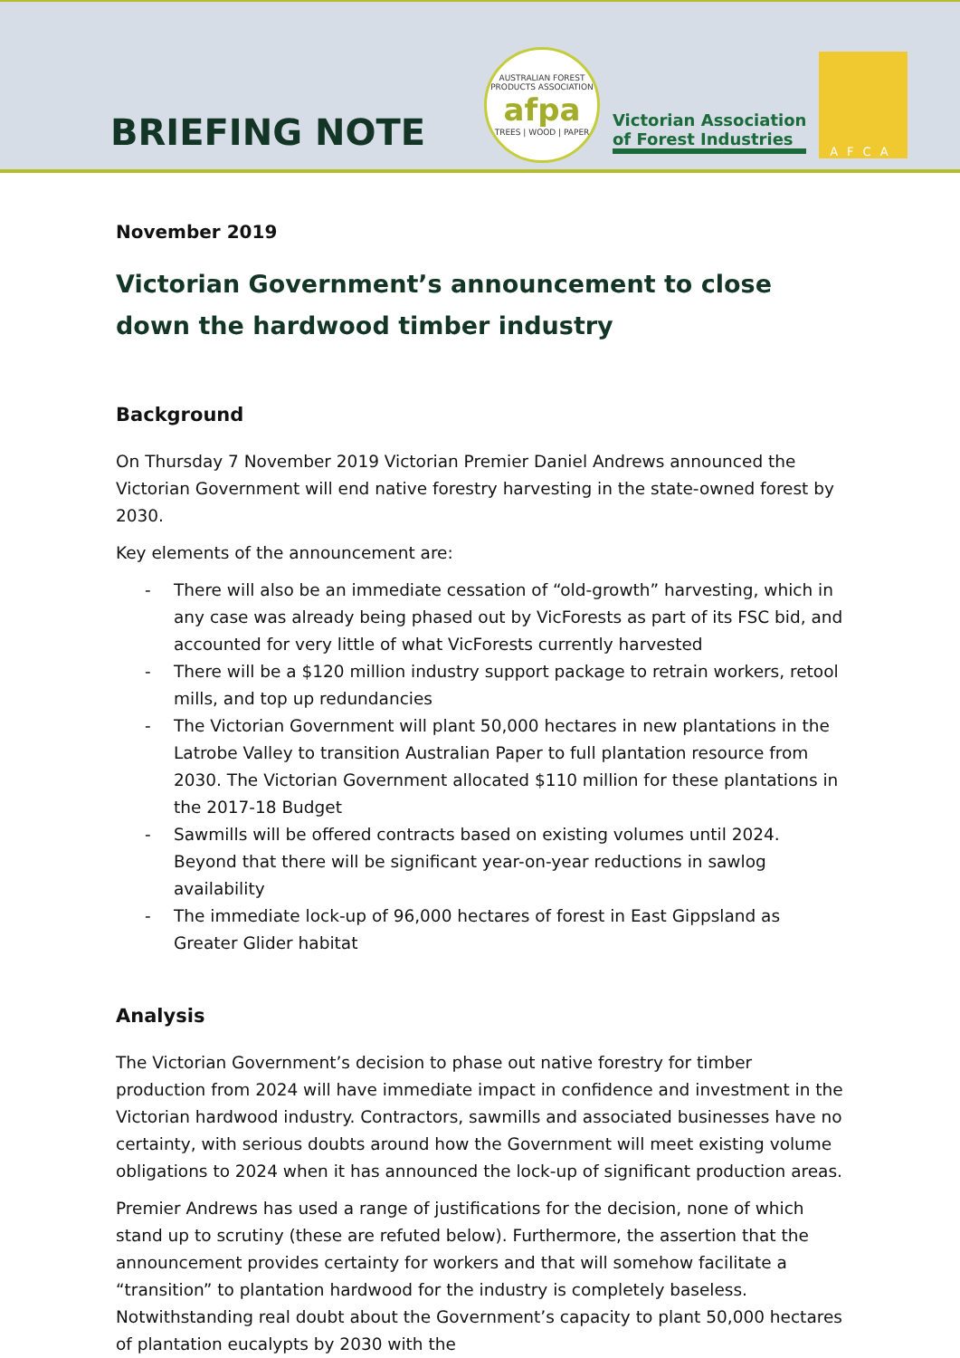BRIEFING NOTE
AUSTRALIAN FOREST PRODUCTS ASSOCIATION
afpa
TREES | WOOD | PAPER
Victorian Association
of Forest Industries
AFCA
November 2019
Victorian Government’s announcement to close down the hardwood timber industry
Background
On Thursday 7 November 2019 Victorian Premier Daniel Andrews announced the Victorian Government will end native forestry harvesting in the state-owned forest by 2030.
Key elements of the announcement are:
- There will also be an immediate cessation of “old-growth” harvesting, which in any case was already being phased out by VicForests as part of its FSC bid, and accounted for very little of what VicForests currently harvested
- There will be a $120 million industry support package to retrain workers, retool mills, and top up redundancies
- The Victorian Government will plant 50,000 hectares in new plantations in the Latrobe Valley to transition Australian Paper to full plantation resource from 2030. The Victorian Government allocated $110 million for these plantations in the 2017-18 Budget
- Sawmills will be offered contracts based on existing volumes until 2024. Beyond that there will be significant year-on-year reductions in sawlog availability
- The immediate lock-up of 96,000 hectares of forest in East Gippsland as Greater Glider habitat
Analysis
The Victorian Government’s decision to phase out native forestry for timber production from 2024 will have immediate impact in confidence and investment in the Victorian hardwood industry. Contractors, sawmills and associated businesses have no certainty, with serious doubts around how the Government will meet existing volume obligations to 2024 when it has announced the lock-up of significant production areas.
Premier Andrews has used a range of justifications for the decision, none of which stand up to scrutiny (these are refuted below). Furthermore, the assertion that the announcement provides certainty for workers and that will somehow facilitate a “transition” to plantation hardwood for the industry is completely baseless. Notwithstanding real doubt about the Government’s capacity to plant 50,000 hectares of plantation eucalypts by 2030 with the